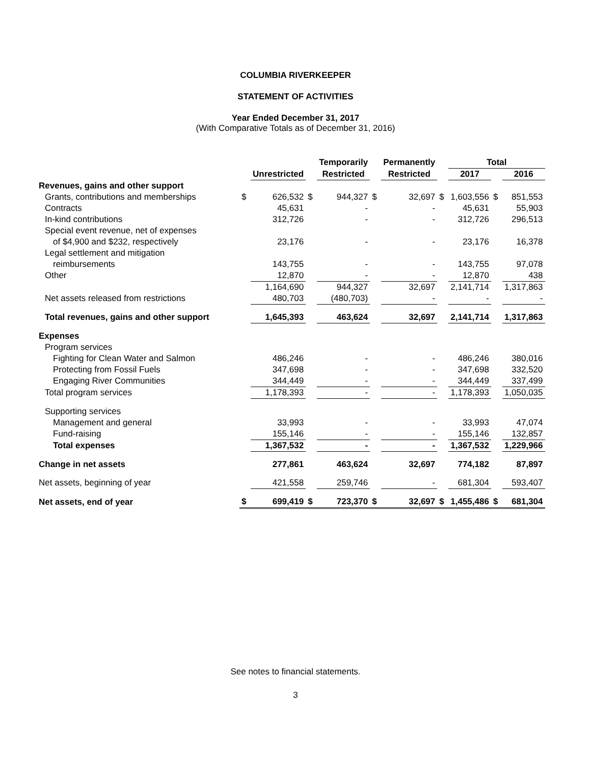COLUMBIA RIVERKEEPER
STATEMENT OF ACTIVITIES
Year Ended December 31, 2017
(With Comparative Totals as of December 31, 2016)
| | | | | Temporarily | | Permanently | | Total | | |
| --- | --- | --- | --- | --- | --- | --- | --- | --- | --- | --- |
| | | Unrestricted | | Restricted | | Restricted | | 2017 | | 2016 |
| Revenues, gains and other support | | | | | | | | | | |
| Grants, contributions and memberships | $ | 626,532 | $ | 944,327 | $ | 32,697 | $ | 1,603,556 | $ | 851,553 |
| Contracts | | 45,631 | | - | | - | | 45,631 | | 55,903 |
| In-kind contributions | | 312,726 | | - | | - | | 312,726 | | 296,513 |
| Special event revenue, net of expenses | | | | | | | | | | |
| of $4,900 and $232, respectively | | 23,176 | | - | | - | | 23,176 | | 16,378 |
| Legal settlement and mitigation | | | | | | | | | | |
| reimbursements | | 143,755 | | - | | - | | 143,755 | | 97,078 |
| Other | | 12,870 | | - | | - | | 12,870 | | 438 |
| | | 1,164,690 | | 944,327 | | 32,697 | | 2,141,714 | | 1,317,863 |
| Net assets released from restrictions | | 480,703 | | (480,703) | | - | | - | | - |
| Total revenues, gains and other support | | 1,645,393 | | 463,624 | | 32,697 | | 2,141,714 | | 1,317,863 |
| Expenses | | | | | | | | | | |
| Program services | | | | | | | | | | |
| Fighting for Clean Water and Salmon | | 486,246 | | - | | - | | 486,246 | | 380,016 |
| Protecting from Fossil Fuels | | 347,698 | | - | | - | | 347,698 | | 332,520 |
| Engaging River Communities | | 344,449 | | - | | - | | 344,449 | | 337,499 |
| Total program services | | 1,178,393 | | - | | - | | 1,178,393 | | 1,050,035 |
| Supporting services | | | | | | | | | | |
| Management and general | | 33,993 | | - | | - | | 33,993 | | 47,074 |
| Fund-raising | | 155,146 | | - | | - | | 155,146 | | 132,857 |
| Total expenses | | 1,367,532 | | - | | - | | 1,367,532 | | 1,229,966 |
| Change in net assets | | 277,861 | | 463,624 | | 32,697 | | 774,182 | | 87,897 |
| Net assets, beginning of year | | 421,558 | | 259,746 | | - | | 681,304 | | 593,407 |
| Net assets, end of year | $ | 699,419 | $ | 723,370 | $ | 32,697 | $ | 1,455,486 | $ | 681,304 |
See notes to financial statements.
3